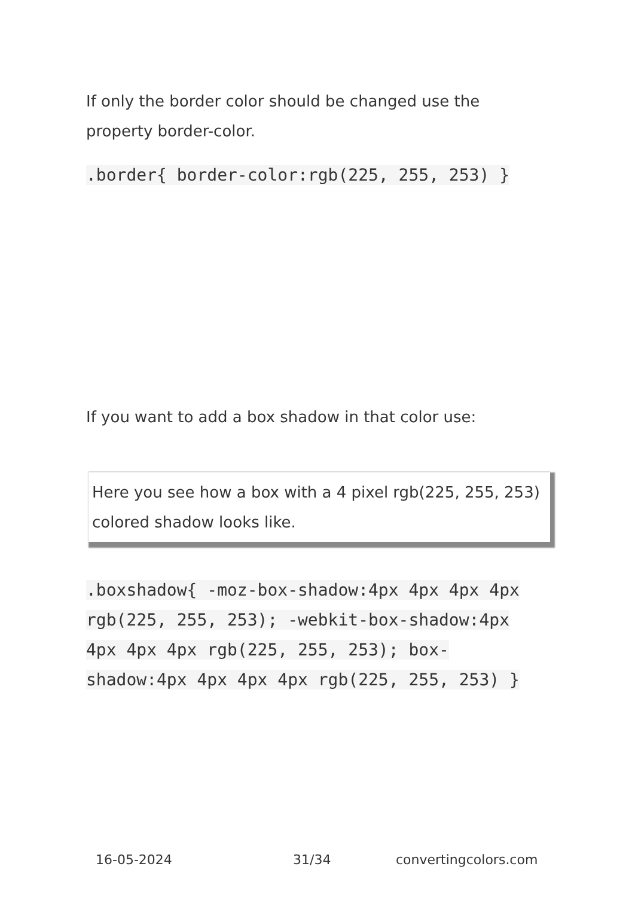If only the border color should be changed use the property border-color.
.border{ border-color:rgb(225, 255, 253) }
If you want to add a box shadow in that color use:
Here you see how a box with a 4 pixel rgb(225, 255, 253) colored shadow looks like.
.boxshadow{ -moz-box-shadow:4px 4px 4px 4px rgb(225, 255, 253); -webkit-box-shadow:4px 4px 4px 4px rgb(225, 255, 253); box-shadow:4px 4px 4px 4px rgb(225, 255, 253) }
16-05-2024 31/34 convertingcolors.com